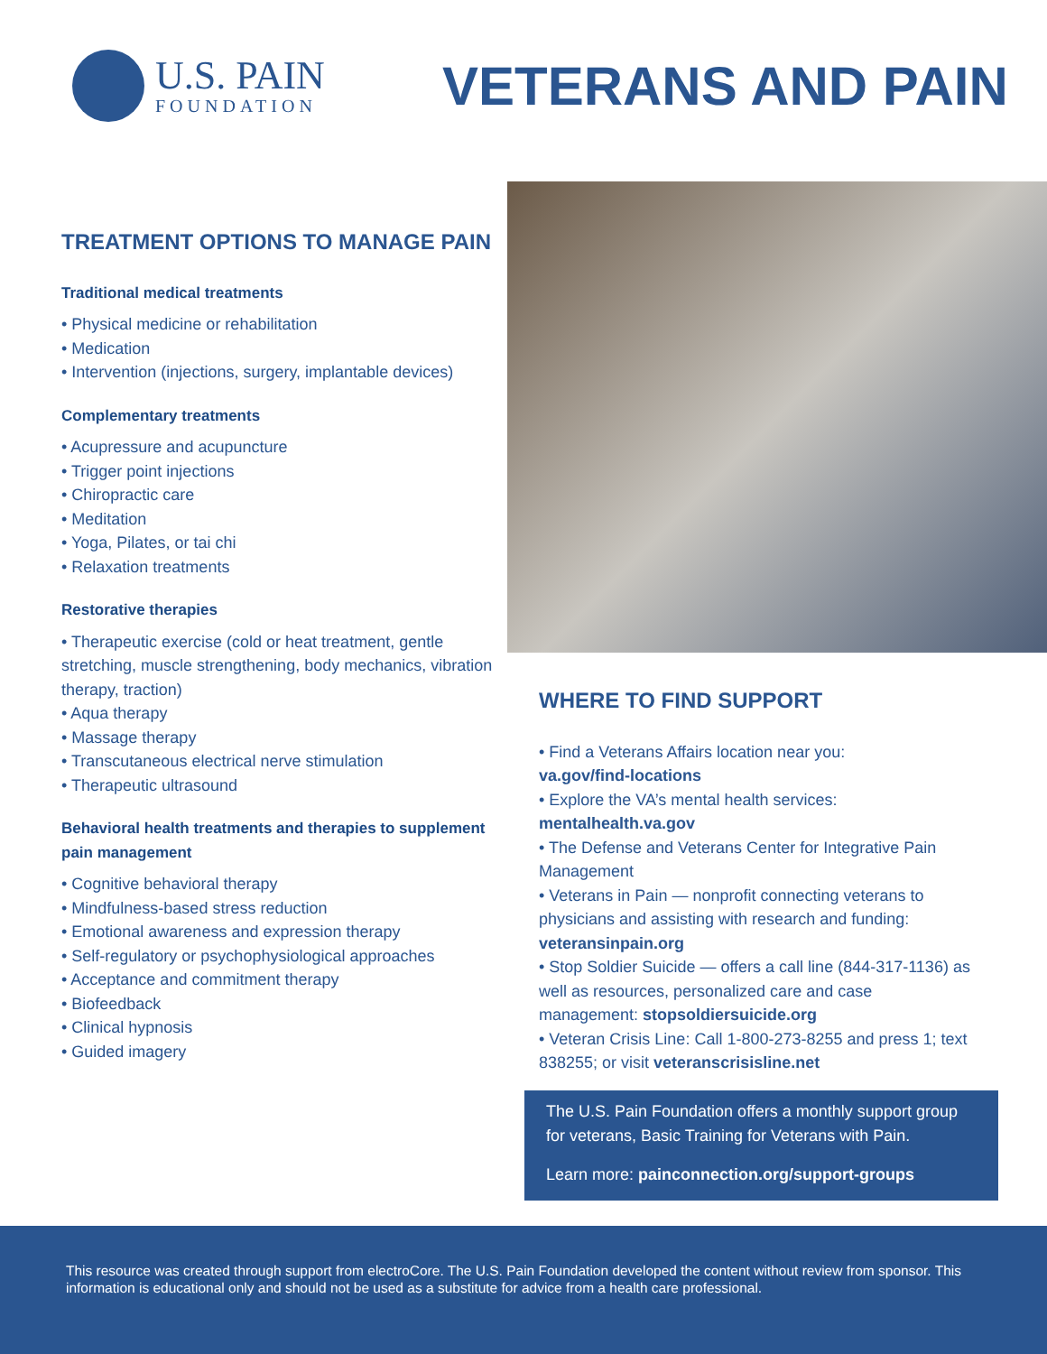U.S. PAIN
FOUNDATION
VETERANS AND PAIN
TREATMENT OPTIONS TO MANAGE PAIN
Traditional medical treatments
• Physical medicine or rehabilitation
• Medication
• Intervention (injections, surgery, implantable devices)
Complementary treatments
• Acupressure and acupuncture
• Trigger point injections
• Chiropractic care
• Meditation
• Yoga, Pilates, or tai chi
• Relaxation treatments
Restorative therapies
• Therapeutic exercise (cold or heat treatment, gentle stretching, muscle strengthening, body mechanics, vibration therapy, traction)
• Aqua therapy
• Massage therapy
• Transcutaneous electrical nerve stimulation
• Therapeutic ultrasound
Behavioral health treatments and therapies to supplement pain management
• Cognitive behavioral therapy
• Mindfulness-based stress reduction
• Emotional awareness and expression therapy
• Self-regulatory or psychophysiological approaches
• Acceptance and commitment therapy
• Biofeedback
• Clinical hypnosis
• Guided imagery
WHERE TO FIND SUPPORT
• Find a Veterans Affairs location near you:
va.gov/find-locations
• Explore the VA’s mental health services:
mentalhealth.va.gov
• The Defense and Veterans Center for Integrative Pain Management
• Veterans in Pain — nonprofit connecting veterans to physicians and assisting with research and funding: veteransinpain.org
• Stop Soldier Suicide — offers a call line (844-317-1136) as well as resources, personalized care and case management: stopsoldiersuicide.org
• Veteran Crisis Line: Call 1-800-273-8255 and press 1; text 838255; or visit veteranscrisisline.net
The U.S. Pain Foundation offers a monthly support group for veterans, Basic Training for Veterans with Pain.
Learn more: painconnection.org/support-groups
This resource was created through support from electroCore. The U.S. Pain Foundation developed the content without review from sponsor. This information is educational only and should not be used as a substitute for advice from a health care professional.